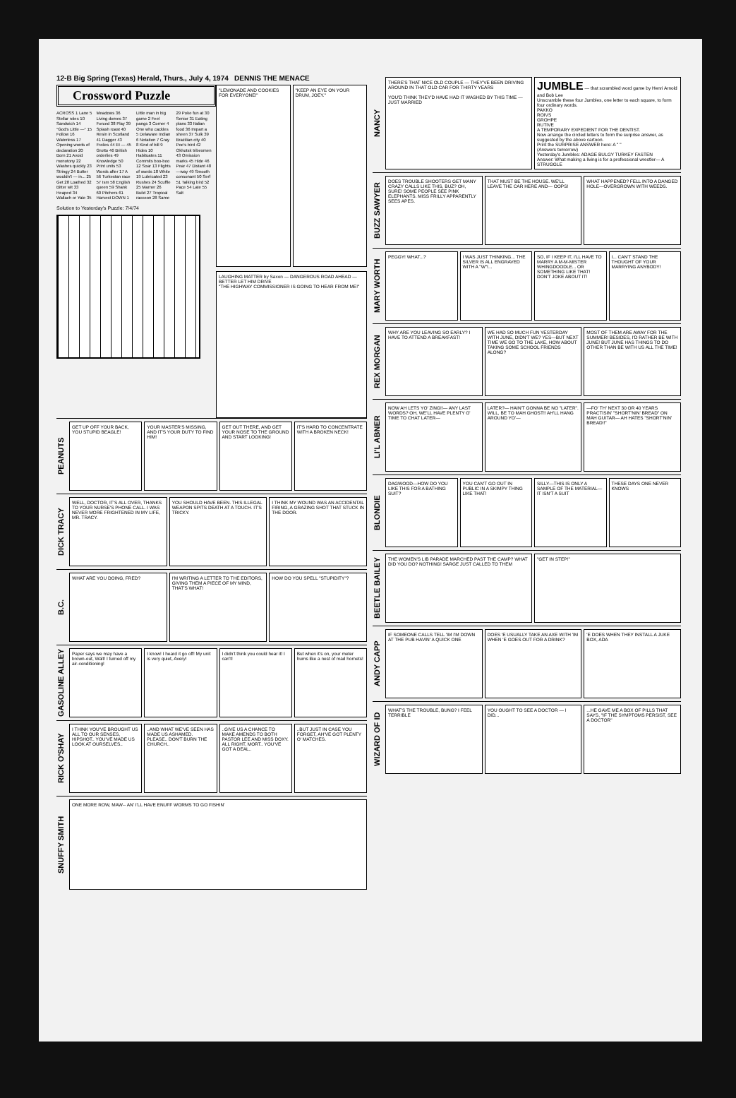12-B Big Spring (Texas) Herald, Thurs., July 4, 1974 DENNIS THE MENACE
Crossword Puzzle
ACROSS 1 Lane 5 Stellar roles 10 Sandwich 14 "God's Little —" 15 Follow 16 Waterless 17 Opening words of declaration 20 Born 21 Avoid monotony 22 Washes quickly 23 Stringy 24 Butter wouldn't — in... 25 Get 28 Loathed 32 Bitter wit 33 Heaped 34 Wallach or Yale 35 Meadows 36 Living domes 37 Forced 38 Play 39 Splash roast 40 Resin in Scotland 41 Dagger 43 Frolics 44 Et — 45 Grotto 46 British orderlies 49 Knowledge 50 Print units 53 Words after 17 A 56 Turkestan race 57 Ism 58 English queen 59 Shank 60 Pitchers 61 Harvest DOWN 1 Little man in big game 2 Feel pangs 3 Corner 4 One who cackles 5 Delaware Indian 6 Notation 7 Gray 8 Kind of bill 9 Hides 10 Habituates 11 Commits boo-boo 12 Soar 13 Flights of words 18 White 19 Lubricated 23 Rushes 24 Scuffle 25 Marner 26 Build 27 Tropical raccoon 28 Same 29 Poke fun at 30 Senior 31 Eating plans 33 Italian food 36 Impart a sheen 37 Sulk 39 Brazilian city 40 Poe's bird 42 Okhotsk tribesmen 43 Omission marks 45 Hide 46 Pear 47 Distant 48 —way 49 Smooth consonant 50 Serf 51 Talking bird 52 Pace 54 Late 55 Salt
Solution to Yesterday's Puzzle: 7/4/74
"LEMONADE AND COOKIES FOR EVERYONE!"
"KEEP AN EYE ON YOUR DRUM, JOEY."
LAUGHING MATTER by Saxon — DANGEROUS ROAD AHEAD — BETTER LET HIM DRIVE
"THE HIGHWAY COMMISSIONER IS GOING TO HEAR FROM ME!"
PEANUTS
GET UP OFF YOUR BACK, YOU STUPID BEAGLE!
YOUR MASTER'S MISSING, AND IT'S YOUR DUTY TO FIND HIM!
GET OUT THERE, AND GET YOUR NOSE TO THE GROUND AND START LOOKING!
IT'S HARD TO CONCENTRATE WITH A BROKEN NECK!
DICK TRACY
WELL, DOCTOR, IT'S ALL OVER, THANKS TO YOUR NURSE'S PHONE CALL. I WAS NEVER MORE FRIGHTENED IN MY LIFE, MR. TRACY.
YOU SHOULD HAVE BEEN. THIS ILLEGAL WEAPON SPITS DEATH AT A TOUCH. IT'S TRICKY.
I THINK MY WOUND WAS AN ACCIDENTAL FIRING, A GRAZING SHOT THAT STUCK IN THE DOOR.
B.C.
WHAT ARE YOU DOING, FRED? I'M WRITING A LETTER TO THE EDITORS, GIVING THEM A PIECE OF MY MIND, THAT'S WHAT!
HOW DO YOU SPELL "STUPIDITY"?
GASOLINE ALLEY
Paper says we may have a brown-out, Walt! I turned off my air-conditioning!
I know! I heard it go off! My unit is very quiet, Avery!
I didn't think you could hear it! I can't!
But when it's on, your meter hums like a nest of mad hornets!
RICK O'SHAY
I THINK YOU'VE BROUGHT US ALL TO OUR SENSES, HIPSHOT.. YOU'VE MADE US LOOK AT OURSELVES..
..AND WHAT WE'VE SEEN HAS MADE US ASHAMED. PLEASE.. DON'T BURN THE CHURCH..
..GIVE US A CHANCE TO MAKE AMENDS TO BOTH PASTOR LEE AND MISS DOXY. ALL RIGHT, MORT.. YOU'VE GOT A DEAL..
..BUT JUST IN CASE YOU FORGET, AH'VE GOT PLENTY O' MATCHES.
SNUFFY SMITH
ONE MORE ROW, MAW-- AN' I'LL HAVE ENUFF WORMS TO GO FISHIN'
NANCY
THERE'S THAT NICE OLD COUPLE — THEY'VE BEEN DRIVING AROUND IN THAT OLD CAR FOR THIRTY YEARS
YOU'D THINK THEY'D HAVE HAD IT WASHED BY THIS TIME — JUST MARRIED
JUMBLE — that scrambled word game by Henri Arnold and Bob Lee
Unscramble these four Jumbles, one letter to each square, to form four ordinary words.
PAKKO
ROIVS
GROHPE
RUTIVE
A TEMPORARY EXPEDIENT FOR THE DENTIST.
Now arrange the circled letters to form the surprise answer, as suggested by the above cartoon.
Print the SURPRISE ANSWER here: A " "
(Answers tomorrow)
Yesterday's Jumbles: ADAGE BULGY TURKEY FASTEN
Answer: What making a living is for a professional wrestler— A STRUGGLE
BUZZ SAWYER
DOES TROUBLE SHOOTERS GET MANY CRAZY CALLS LIKE THIS, BUZ? OH, SURE! SOME PEOPLE SEE PINK ELEPHANTS. MISS FRILLY APPARENTLY SEES APES.
THAT MUST BE THE HOUSE. WE'LL LEAVE THE CAR HERE AND— OOPS!
WHAT HAPPENED? FELL INTO A DANGED HOLE—OVERGROWN WITH WEEDS.
MARY WORTH
PEGGY! WHAT...? I WAS JUST THINKING... THE SILVER IS ALL ENGRAVED WITH A "W"!...
SO, IF I KEEP IT, I'LL HAVE TO MARRY A M-M-MISTER WHINGDOODLE... OR SOMETHING LIKE THAT! DON'T JOKE ABOUT IT!
I... CAN'T STAND THE THOUGHT OF YOUR MARRYING ANYBODY!
REX MORGAN
WHY ARE YOU LEAVING SO EARLY? I HAVE TO ATTEND A BREAKFAST!
WE HAD SO MUCH FUN YESTERDAY WITH JUNE, DIDN'T WE? YES—BUT NEXT TIME WE GO TO THE LAKE, HOW ABOUT TAKING SOME SCHOOL FRIENDS ALONG?
MOST OF THEM ARE AWAY FOR THE SUMMER! BESIDES, I'D RATHER BE WITH JUNE! BUT JUNE HAS THINGS TO DO OTHER THAN BE WITH US ALL THE TIME!
LI'L ABNER
NOW AH LETS YO' ZING!!— ANY LAST WORDS? OH, WE'LL HAVE PLENTY O' TIME TO CHAT LATER—
LATER?— HAIN'T GONNA BE NO "LATER". WILL, BE TO MAH GHOST!! AH'LL HANG AROUND YO'—
—FO' TH' NEXT 30 OR 40 YEARS PRACTISIN' "SHORT'NIN' BREAD" ON MAH GUITAR— AH HATES "SHORT'NIN' BREAD!!"
BLONDIE
DAGWOOD—HOW DO YOU LIKE THIS FOR A BATHING SUIT?
YOU CAN'T GO OUT IN PUBLIC IN A SKIMPY THING LIKE THAT!
SILLY—THIS IS ONLY A SAMPLE OF THE MATERIAL—IT ISN'T A SUIT
THESE DAYS ONE NEVER KNOWS
BEETLE BAILEY
THE WOMEN'S LIB PARADE MARCHED PAST THE CAMP? WHAT DID YOU DO? NOTHING! SARGE JUST CALLED TO THEM
"GET IN STEP!"
ANDY CAPP
IF SOMEONE CALLS TELL 'IM I'M DOWN AT THE PUB HAVIN' A QUICK ONE
DOES 'E USUALLY TAKE AN AXE WITH 'IM WHEN 'E GOES OUT FOR A DRINK?
'E DOES WHEN THEY INSTALL A JUKE BOX, ADA
WIZARD OF ID
WHAT'S THE TROUBLE, BUNG? I FEEL TERRIBLE
YOU OUGHT TO SEE A DOCTOR — I DID...
...HE GAVE ME A BOX OF PILLS THAT SAYS, "IF THE SYMPTOMS PERSIST, SEE A DOCTOR"